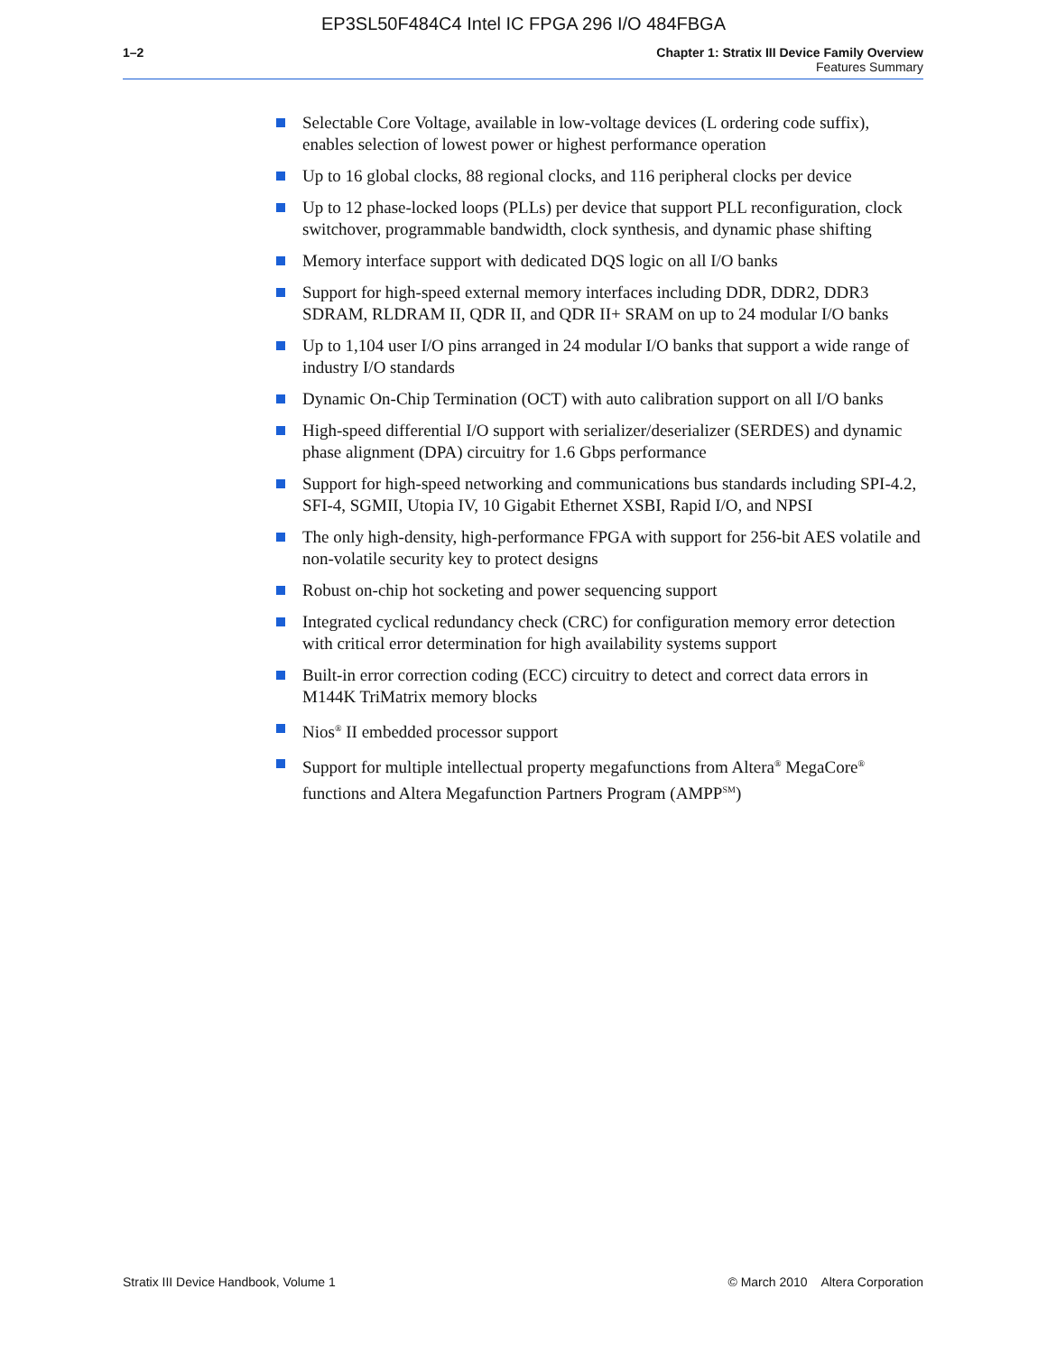EP3SL50F484C4 Intel IC FPGA 296 I/O 484FBGA
1–2 Chapter 1: Stratix III Device Family Overview
Features Summary
Selectable Core Voltage, available in low-voltage devices (L ordering code suffix), enables selection of lowest power or highest performance operation
Up to 16 global clocks, 88 regional clocks, and 116 peripheral clocks per device
Up to 12 phase-locked loops (PLLs) per device that support PLL reconfiguration, clock switchover, programmable bandwidth, clock synthesis, and dynamic phase shifting
Memory interface support with dedicated DQS logic on all I/O banks
Support for high-speed external memory interfaces including DDR, DDR2, DDR3 SDRAM, RLDRAM II, QDR II, and QDR II+ SRAM on up to 24 modular I/O banks
Up to 1,104 user I/O pins arranged in 24 modular I/O banks that support a wide range of industry I/O standards
Dynamic On-Chip Termination (OCT) with auto calibration support on all I/O banks
High-speed differential I/O support with serializer/deserializer (SERDES) and dynamic phase alignment (DPA) circuitry for 1.6 Gbps performance
Support for high-speed networking and communications bus standards including SPI-4.2, SFI-4, SGMII, Utopia IV, 10 Gigabit Ethernet XSBI, Rapid I/O, and NPSI
The only high-density, high-performance FPGA with support for 256-bit AES volatile and non-volatile security key to protect designs
Robust on-chip hot socketing and power sequencing support
Integrated cyclical redundancy check (CRC) for configuration memory error detection with critical error determination for high availability systems support
Built-in error correction coding (ECC) circuitry to detect and correct data errors in M144K TriMatrix memory blocks
Nios<sup>®</sup> II embedded processor support
Support for multiple intellectual property megafunctions from Altera<sup>®</sup> MegaCore<sup>®</sup> functions and Altera Megafunction Partners Program (AMPP<sup>SM</sup>)
Stratix III Device Handbook, Volume 1
© March 2010 Altera Corporation